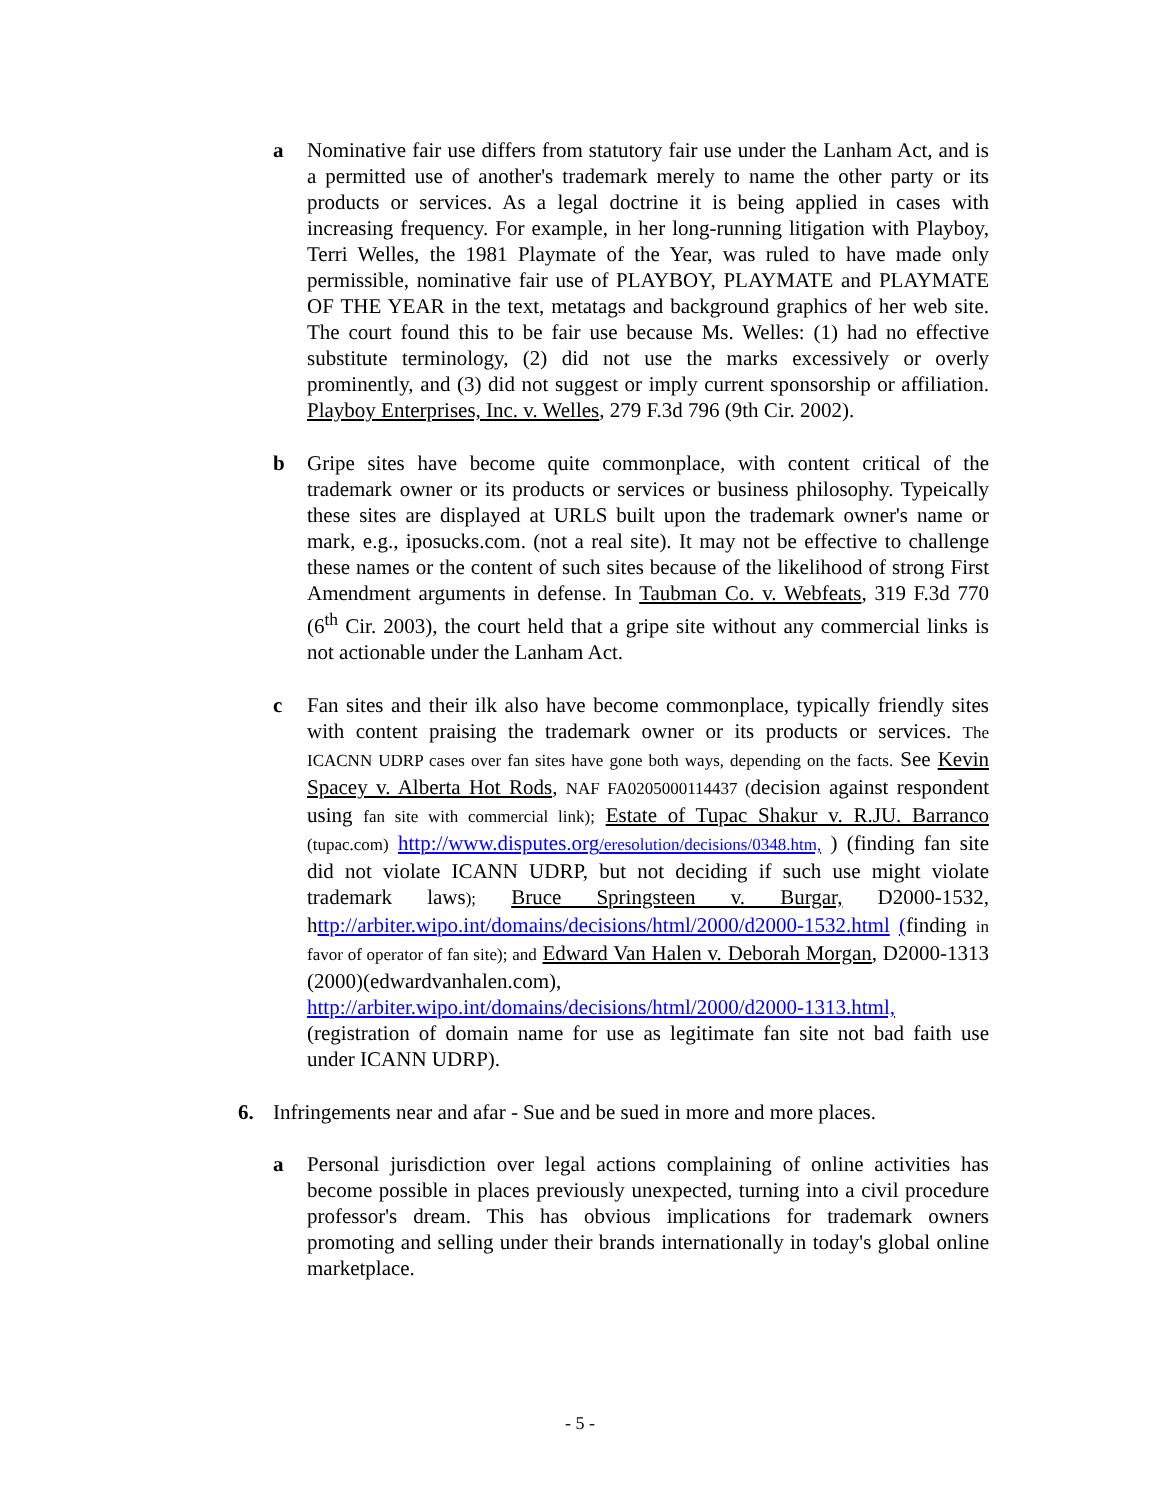a Nominative fair use differs from statutory fair use under the Lanham Act, and is a permitted use of another's trademark merely to name the other party or its products or services. As a legal doctrine it is being applied in cases with increasing frequency. For example, in her long-running litigation with Playboy, Terri Welles, the 1981 Playmate of the Year, was ruled to have made only permissible, nominative fair use of PLAYBOY, PLAYMATE and PLAYMATE OF THE YEAR in the text, metatags and background graphics of her web site. The court found this to be fair use because Ms. Welles: (1) had no effective substitute terminology, (2) did not use the marks excessively or overly prominently, and (3) did not suggest or imply current sponsorship or affiliation. Playboy Enterprises, Inc. v. Welles, 279 F.3d 796 (9th Cir. 2002).
b Gripe sites have become quite commonplace, with content critical of the trademark owner or its products or services or business philosophy. Typeically these sites are displayed at URLS built upon the trademark owner's name or mark, e.g., iposucks.com. (not a real site). It may not be effective to challenge these names or the content of such sites because of the likelihood of strong First Amendment arguments in defense. In Taubman Co. v. Webfeats, 319 F.3d 770 (6<sup>th</sup> Cir. 2003), the court held that a gripe site without any commercial links is not actionable under the Lanham Act.
c Fan sites and their ilk also have become commonplace, typically friendly sites with content praising the trademark owner or its products or services. The ICACNN UDRP cases over fan sites have gone both ways, depending on the facts. See Kevin Spacey v. Alberta Hot Rods, NAF FA0205000114437 (decision against respondent using fan site with commercial link); Estate of Tupac Shakur v. R.JU. Barranco (tupac.com) http://www.disputes.org/eresolution/decisions/0348.htm, ) (finding fan site did not violate ICANN UDRP, but not deciding if such use might violate trademark laws); Bruce Springsteen v. Burgar, D2000-1532, http://arbiter.wipo.int/domains/decisions/html/2000/d2000-1532.html (finding in favor of operator of fan site); and Edward Van Halen v. Deborah Morgan, D2000-1313 (2000)(edwardvanhalen.com), http://arbiter.wipo.int/domains/decisions/html/2000/d2000-1313.html, (registration of domain name for use as legitimate fan site not bad faith use under ICANN UDRP).
6. Infringements near and afar - Sue and be sued in more and more places.
a Personal jurisdiction over legal actions complaining of online activities has become possible in places previously unexpected, turning into a civil procedure professor's dream. This has obvious implications for trademark owners promoting and selling under their brands internationally in today's global online marketplace.
- 5 -